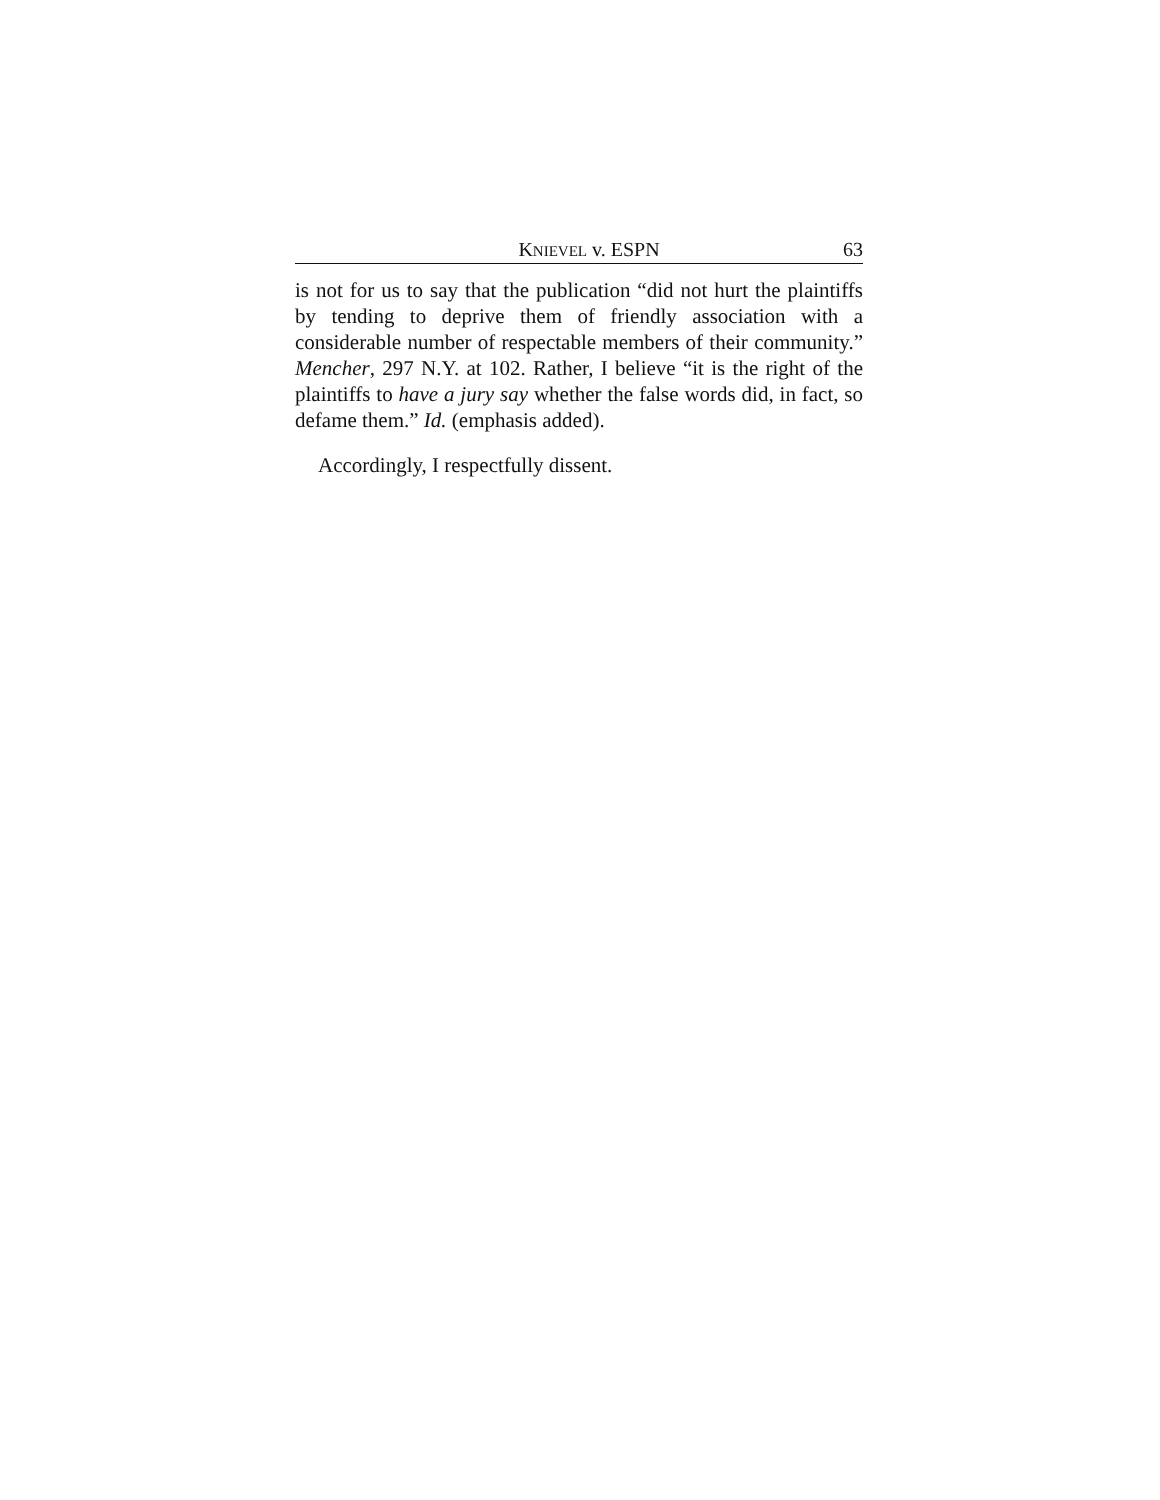KNIEVEL v. ESPN 63
is not for us to say that the publication “did not hurt the plaintiffs by tending to deprive them of friendly association with a considerable number of respectable members of their community.” Mencher, 297 N.Y. at 102. Rather, I believe “it is the right of the plaintiffs to have a jury say whether the false words did, in fact, so defame them.” Id. (emphasis added).
Accordingly, I respectfully dissent.